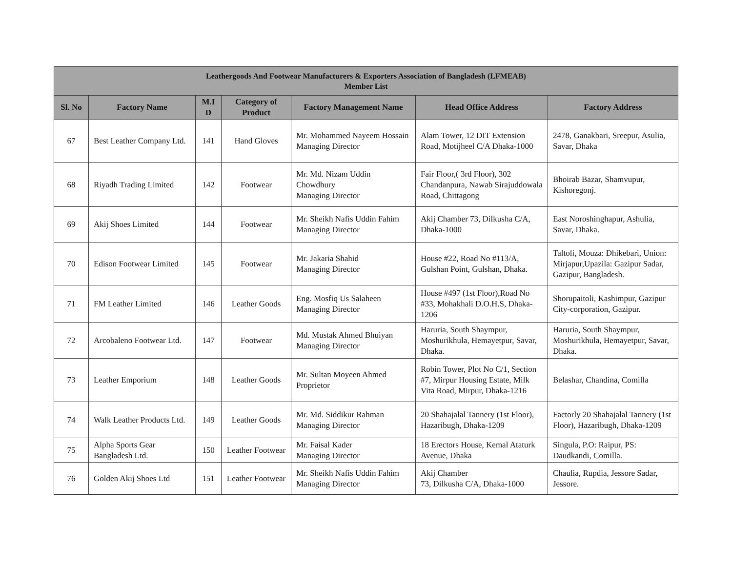| Leathergoods And Footwear Manufacturers & Exporters Association of Bangladesh (LFMEAB) Member List | | | | | | |
| --- | --- | --- | --- | --- | --- | --- |
| Sl. No | Factory Name | M.I D | Category of Product | Factory Management Name | Head Office Address | Factory Address |
| 67 | Best Leather Company Ltd. | 141 | Hand Gloves | Mr. Mohammed Nayeem Hossain Managing Director | Alam Tower, 12 DIT Extension Road, Motijheel C/A Dhaka-1000 | 2478, Ganakbari, Sreepur, Asulia, Savar, Dhaka |
| 68 | Riyadh Trading Limited | 142 | Footwear | Mr. Md. Nizam Uddin Chowdhury Managing Director | Fair Floor,( 3rd Floor), 302 Chandanpura, Nawab Sirajuddowala Road, Chittagong | Bhoirab Bazar, Shamvupur, Kishoregonj. |
| 69 | Akij Shoes Limited | 144 | Footwear | Mr. Sheikh Nafis Uddin Fahim Managing Director | Akij Chamber 73, Dilkusha C/A, Dhaka-1000 | East Noroshinghapur, Ashulia, Savar, Dhaka. |
| 70 | Edison Footwear Limited | 145 | Footwear | Mr. Jakaria Shahid Managing Director | House #22, Road No #113/A, Gulshan Point, Gulshan, Dhaka. | Taltoli, Mouza: Dhikebari, Union: Mirjapur,Upazila: Gazipur Sadar, Gazipur, Bangladesh. |
| 71 | FM Leather Limited | 146 | Leather Goods | Eng. Mosfiq Us Salaheen Managing Director | House #497 (1st Floor),Road No #33, Mohakhali D.O.H.S, Dhaka-1206 | Shorupaitoli, Kashimpur, Gazipur City-corporation, Gazipur. |
| 72 | Arcobaleno Footwear Ltd. | 147 | Footwear | Md. Mustak Ahmed Bhuiyan Managing Director | Haruria, South Shaympur, Moshurikhula, Hemayetpur, Savar, Dhaka. | Haruria, South Shaympur, Moshurikhula, Hemayetpur, Savar, Dhaka. |
| 73 | Leather Emporium | 148 | Leather Goods | Mr. Sultan Moyeen Ahmed Proprietor | Robin Tower, Plot No C/1, Section #7, Mirpur Housing Estate, Milk Vita Road, Mirpur, Dhaka-1216 | Belashar, Chandina, Comilla |
| 74 | Walk Leather Products Ltd. | 149 | Leather Goods | Mr. Md. Siddikur Rahman Managing Director | 20 Shahajalal Tannery (1st Floor), Hazaribugh, Dhaka-1209 | Factorly 20 Shahajalal Tannery (1st Floor), Hazaribugh, Dhaka-1209 |
| 75 | Alpha Sports Gear Bangladesh Ltd. | 150 | Leather Footwear | Mr. Faisal Kader Managing Director | 18 Erectors House, Kemal Ataturk Avenue, Dhaka | Singula, P.O: Raipur, PS: Daudkandi, Comilla. |
| 76 | Golden Akij Shoes Ltd | 151 | Leather Footwear | Mr. Sheikh Nafis Uddin Fahim Managing Director | Akij Chamber 73, Dilkusha C/A, Dhaka-1000 | Chaulia, Rupdia, Jessore Sadar, Jessore. |